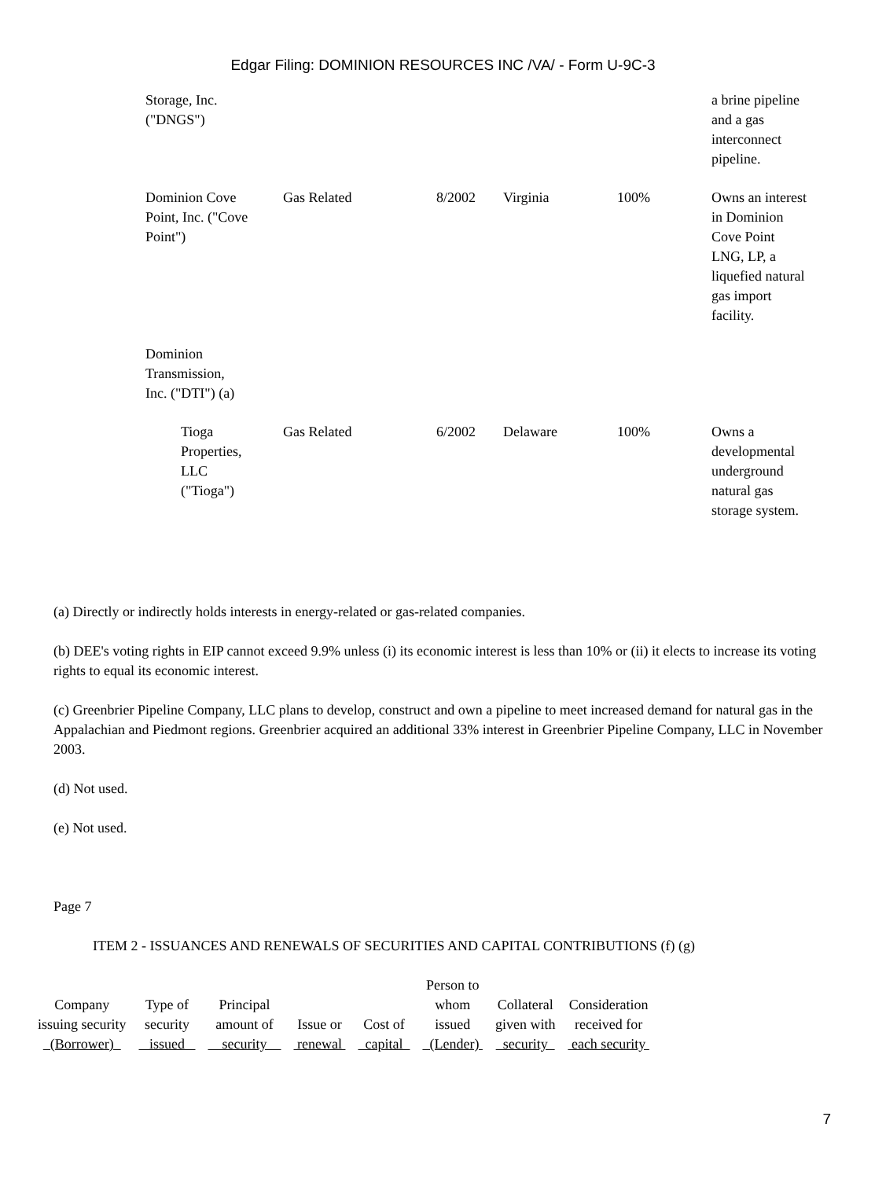Edgar Filing: DOMINION RESOURCES INC /VA/ - Form U-9C-3
| Storage, Inc. ("DNGS") | | | | | a brine pipeline and a gas interconnect pipeline. |
| Dominion Cove Point, Inc. ("Cove Point") | Gas Related | 8/2002 | Virginia | 100% | Owns an interest in Dominion Cove Point LNG, LP, a liquefied natural gas import facility. |
| Dominion Transmission, Inc. ("DTI") (a) | | | | | |
| Tioga Properties, LLC ("Tioga") | Gas Related | 6/2002 | Delaware | 100% | Owns a developmental underground natural gas storage system. |
(a) Directly or indirectly holds interests in energy-related or gas-related companies.
(b) DEE's voting rights in EIP cannot exceed 9.9% unless (i) its economic interest is less than 10% or (ii) it elects to increase its voting rights to equal its economic interest.
(c) Greenbrier Pipeline Company, LLC plans to develop, construct and own a pipeline to meet increased demand for natural gas in the Appalachian and Piedmont regions. Greenbrier acquired an additional 33% interest in Greenbrier Pipeline Company, LLC in November 2003.
(d) Not used.
(e) Not used.
Page 7
ITEM 2 - ISSUANCES AND RENEWALS OF SECURITIES AND CAPITAL CONTRIBUTIONS (f) (g)
| Company issuing security (Borrower) | Type of security issued | Principal amount of security | Issue or renewal | Cost of capital | Person to whom issued (Lender) | Collateral given with security | Consideration received for each security |
| --- | --- | --- | --- | --- | --- | --- | --- |
7